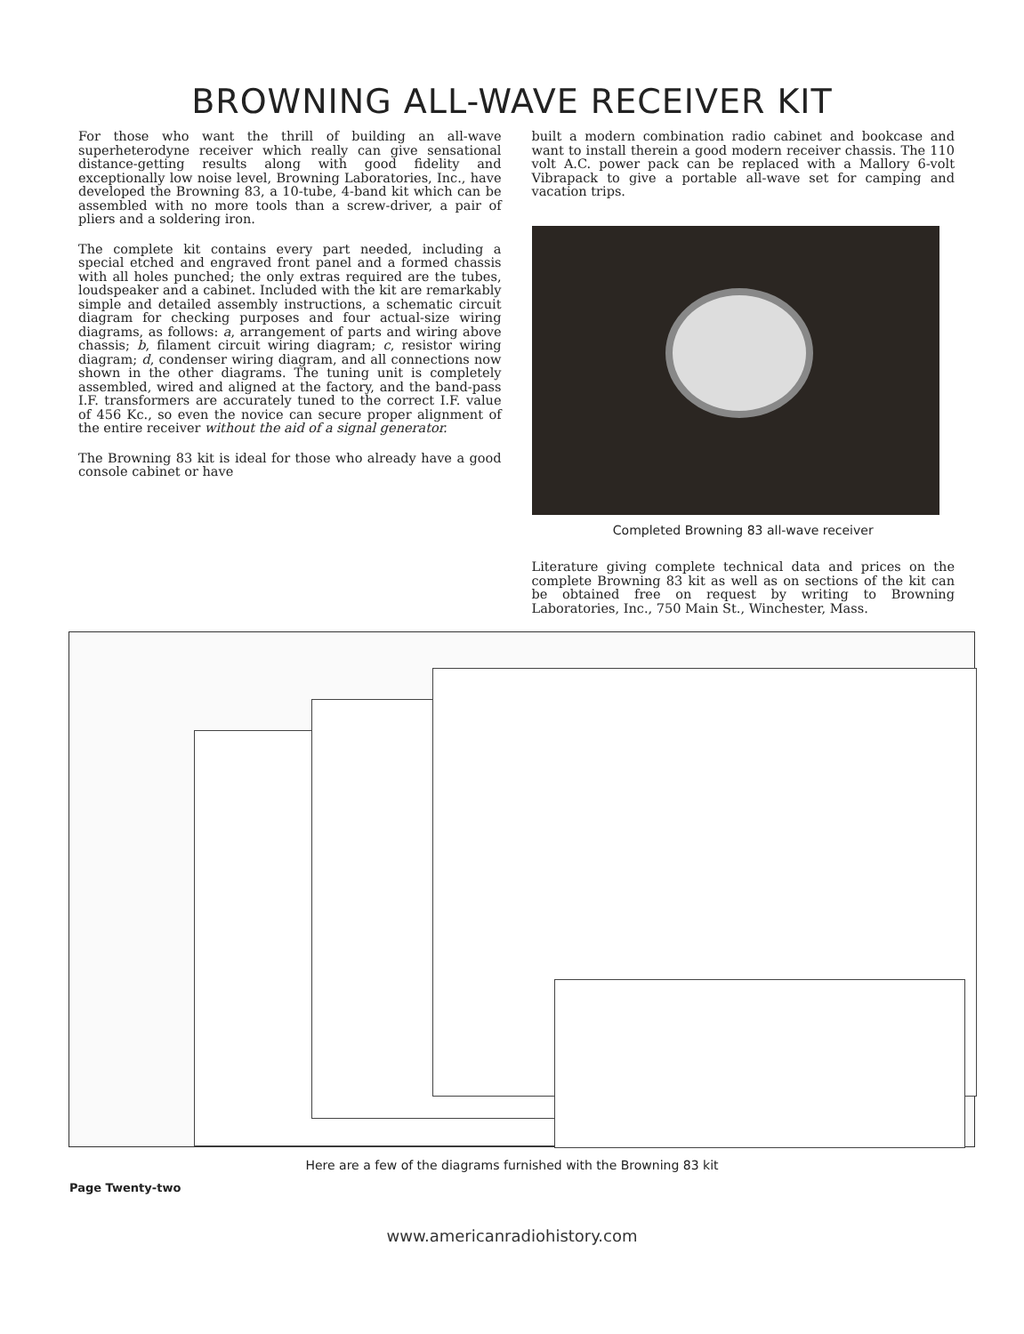BROWNING ALL-WAVE RECEIVER KIT
For those who want the thrill of building an all-wave superheterodyne receiver which really can give sensational distance-getting results along with good fidelity and exceptionally low noise level, Browning Laboratories, Inc., have developed the Browning 83, a 10-tube, 4-band kit which can be assembled with no more tools than a screw-driver, a pair of pliers and a soldering iron.
The complete kit contains every part needed, including a special etched and engraved front panel and a formed chassis with all holes punched; the only extras required are the tubes, loudspeaker and a cabinet. Included with the kit are remarkably simple and detailed assembly instructions, a schematic circuit diagram for checking purposes and four actual-size wiring diagrams, as follows: a, arrangement of parts and wiring above chassis; b, filament circuit wiring diagram; c, resistor wiring diagram; d, condenser wiring diagram, and all connections now shown in the other diagrams. The tuning unit is completely assembled, wired and aligned at the factory, and the band-pass I.F. transformers are accurately tuned to the correct I.F. value of 456 Kc., so even the novice can secure proper alignment of the entire receiver without the aid of a signal generator.
The Browning 83 kit is ideal for those who already have a good console cabinet or have
built a modern combination radio cabinet and bookcase and want to install therein a good modern receiver chassis. The 110 volt A.C. power pack can be replaced with a Mallory 6-volt Vibrapack to give a portable all-wave set for camping and vacation trips.
Completed Browning 83 all-wave receiver
Literature giving complete technical data and prices on the complete Browning 83 kit as well as on sections of the kit can be obtained free on request by writing to Browning Laboratories, Inc., 750 Main St., Winchester, Mass.
Here are a few of the diagrams furnished with the Browning 83 kit
Page Twenty-two
www.americanradiohistory.com